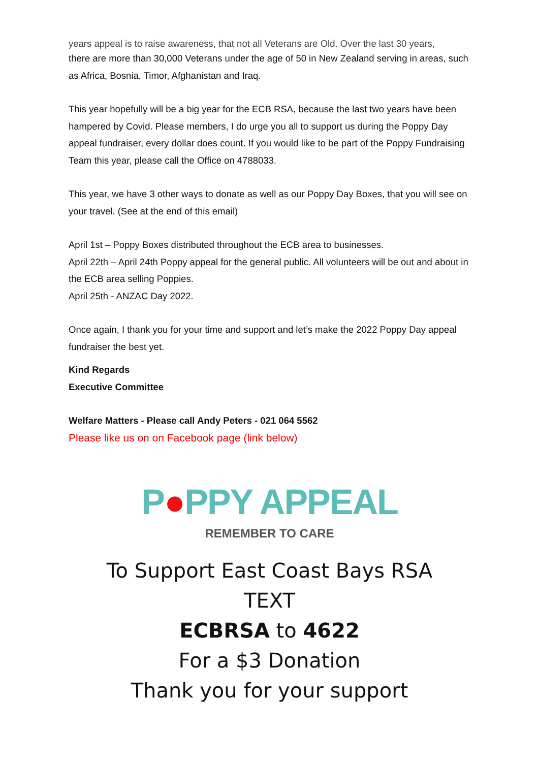years appeal is to raise awareness, that not all Veterans are Old. Over the last 30 years,
there are more than 30,000 Veterans under the age of 50 in New Zealand serving in areas, such as Africa, Bosnia, Timor, Afghanistan and Iraq.
This year hopefully will be a big year for the ECB RSA, because the last two years have been hampered by Covid. Please members, I do urge you all to support us during the Poppy Day appeal fundraiser, every dollar does count. If you would like to be part of the Poppy Fundraising Team this year, please call the Office on 4788033.
This year, we have 3 other ways to donate as well as our Poppy Day Boxes, that you will see on your travel. (See at the end of this email)
April 1st – Poppy Boxes distributed throughout the ECB area to businesses.
April 22th – April 24th Poppy appeal for the general public. All volunteers will be out and about in the ECB area selling Poppies.
April 25th - ANZAC Day 2022.
Once again, I thank you for your time and support and let’s make the 2022 Poppy Day appeal fundraiser the best yet.
Kind Regards
Executive Committee
Welfare Matters - Please call Andy Peters - 021 064 5562
Please like us on on Facebook page (link below)
P●PPY APPEAL
REMEMBER TO CARE
To Support East Coast Bays RSA
TEXT
ECBRSA to 4622
For a $3 Donation
Thank you for your support